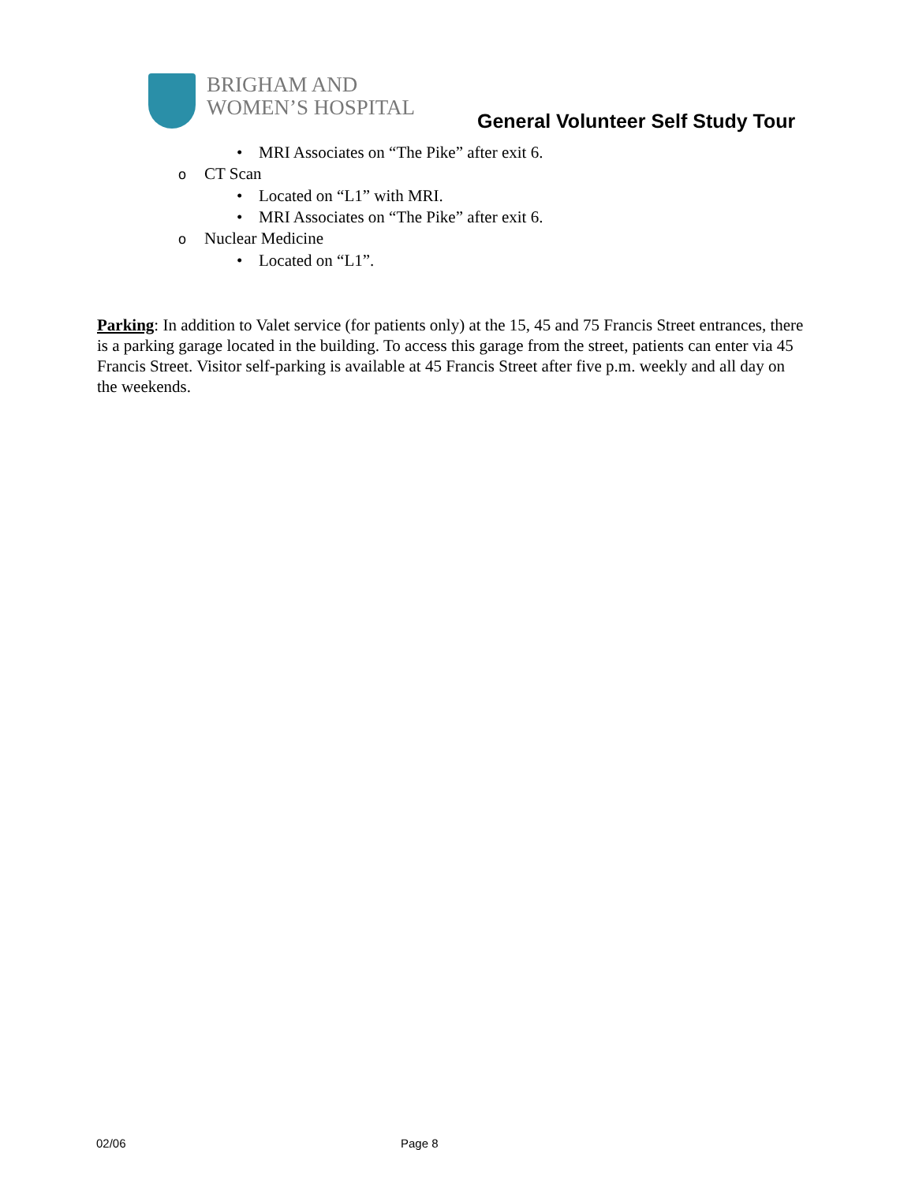BRIGHAM AND
WOMEN’S HOSPITAL
General Volunteer Self Study Tour
• MRI Associates on “The Pike” after exit 6.
o CT Scan
• Located on “L1” with MRI.
• MRI Associates on “The Pike” after exit 6.
o Nuclear Medicine
• Located on “L1”.
Parking: In addition to Valet service (for patients only) at the 15, 45 and 75 Francis Street entrances, there is a parking garage located in the building. To access this garage from the street, patients can enter via 45 Francis Street. Visitor self-parking is available at 45 Francis Street after five p.m. weekly and all day on the weekends.
02/06 Page 8